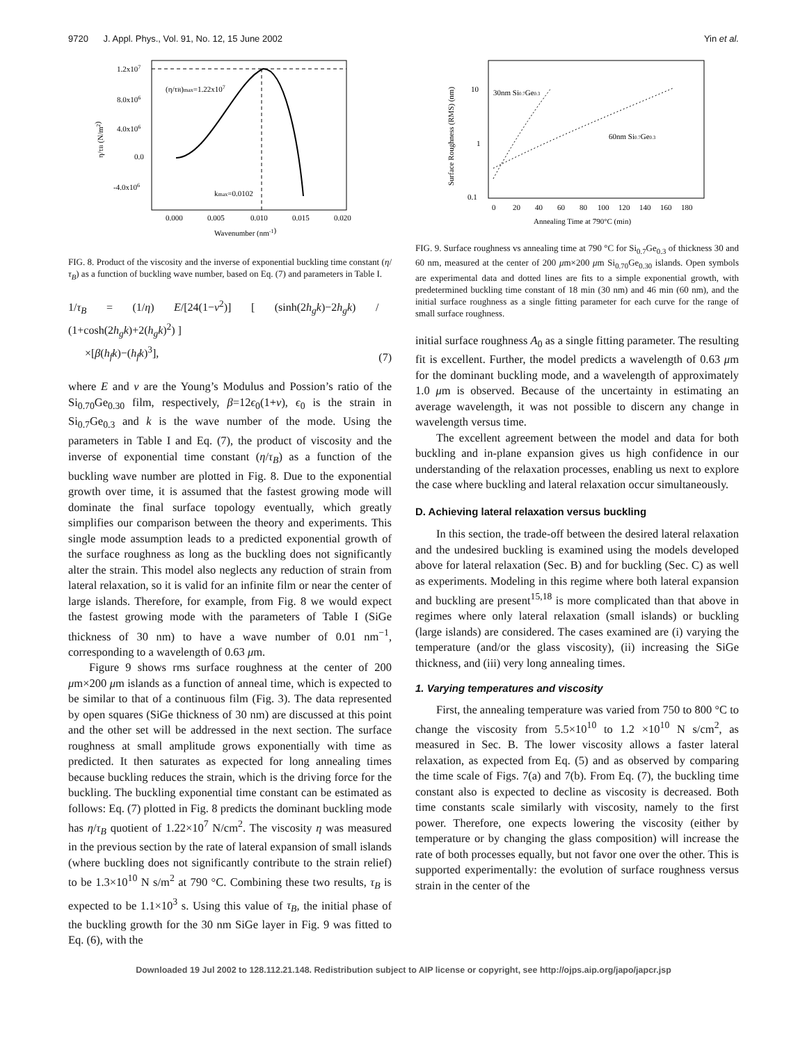9720 J. Appl. Phys., Vol. 91, No. 12, 15 June 2002 Yin et al.
1.2x107
8.0x106
4.0x106
0.0
-4.0x106
(η/τB)max=1.22x107
kmax=0.0102
0.000
0.005
0.010
0.015
0.020
Wavenumber (nm-1)
η/τB (N/m2)
FIG. 8. Product of the viscosity and the inverse of exponential buckling time constant (η/τ<sub>B</sub>) as a function of buckling wave number, based on Eq. (7) and parameters in Table I.
1/τ<sub>B</sub> = (1/η) E/[24(1−ν<sup>2</sup>)] [ (sinh(2h<sub>g</sub>k)−2h<sub>g</sub>k) / (1+cosh(2h<sub>g</sub>k)+2(h<sub>g</sub>k)<sup>2</sup>) ]
×[β(h<sub>f</sub>k)−(h<sub>f</sub>k)<sup>3</sup>], (7)
where E and ν are the Young’s Modulus and Possion’s ratio of the Si<sub>0.70</sub>Ge<sub>0.30</sub> film, respectively, β=12ϵ<sub>0</sub>(1+ν), ϵ<sub>0</sub> is the strain in Si<sub>0.7</sub>Ge<sub>0.3</sub> and k is the wave number of the mode. Using the parameters in Table I and Eq. (7), the product of viscosity and the inverse of exponential time constant (η/τ<sub>B</sub>) as a function of the buckling wave number are plotted in Fig. 8. Due to the exponential growth over time, it is assumed that the fastest growing mode will dominate the final surface topology eventually, which greatly simplifies our comparison between the theory and experiments. This single mode assumption leads to a predicted exponential growth of the surface roughness as long as the buckling does not significantly alter the strain. This model also neglects any reduction of strain from lateral relaxation, so it is valid for an infinite film or near the center of large islands. Therefore, for example, from Fig. 8 we would expect the fastest growing mode with the parameters of Table I (SiGe thickness of 30 nm) to have a wave number of 0.01 nm<sup>−1</sup>, corresponding to a wavelength of 0.63 μm.
Figure 9 shows rms surface roughness at the center of 200 μm×200 μm islands as a function of anneal time, which is expected to be similar to that of a continuous film (Fig. 3). The data represented by open squares (SiGe thickness of 30 nm) are discussed at this point and the other set will be addressed in the next section. The surface roughness at small amplitude grows exponentially with time as predicted. It then saturates as expected for long annealing times because buckling reduces the strain, which is the driving force for the buckling. The buckling exponential time constant can be estimated as follows: Eq. (7) plotted in Fig. 8 predicts the dominant buckling mode has η/τ<sub>B</sub> quotient of 1.22×10<sup>7</sup> N/cm<sup>2</sup>. The viscosity η was measured in the previous section by the rate of lateral expansion of small islands (where buckling does not significantly contribute to the strain relief) to be 1.3×10<sup>10</sup> N s/m<sup>2</sup> at 790 °C. Combining these two results, τ<sub>B</sub> is expected to be 1.1×10<sup>3</sup> s. Using this value of τ<sub>B</sub>, the initial phase of the buckling growth for the 30 nm SiGe layer in Fig. 9 was fitted to Eq. (6), with the
10
1
0.1
0
20
40
60
80
100
120
140
160
180
Annealing Time at 790°C (min)
Surface Roughness (RMS) (nm)
30nm Si0.7Ge0.3
60nm Si0.7Ge0.3
FIG. 9. Surface roughness vs annealing time at 790 °C for Si<sub>0.7</sub>Ge<sub>0.3</sub> of thickness 30 and 60 nm, measured at the center of 200 μm×200 μm Si<sub>0.70</sub>Ge<sub>0.30</sub> islands. Open symbols are experimental data and dotted lines are fits to a simple exponential growth, with predetermined buckling time constant of 18 min (30 nm) and 46 min (60 nm), and the initial surface roughness as a single fitting parameter for each curve for the range of small surface roughness.
initial surface roughness A<sub>0</sub> as a single fitting parameter. The resulting fit is excellent. Further, the model predicts a wavelength of 0.63 μm for the dominant buckling mode, and a wavelength of approximately 1.0 μm is observed. Because of the uncertainty in estimating an average wavelength, it was not possible to discern any change in wavelength versus time.
The excellent agreement between the model and data for both buckling and in-plane expansion gives us high confidence in our understanding of the relaxation processes, enabling us next to explore the case where buckling and lateral relaxation occur simultaneously.
D. Achieving lateral relaxation versus buckling
In this section, the trade-off between the desired lateral relaxation and the undesired buckling is examined using the models developed above for lateral relaxation (Sec. B) and for buckling (Sec. C) as well as experiments. Modeling in this regime where both lateral expansion and buckling are present<sup>15,18</sup> is more complicated than that above in regimes where only lateral relaxation (small islands) or buckling (large islands) are considered. The cases examined are (i) varying the temperature (and/or the glass viscosity), (ii) increasing the SiGe thickness, and (iii) very long annealing times.
1. Varying temperatures and viscosity
First, the annealing temperature was varied from 750 to 800 °C to change the viscosity from 5.5×10<sup>10</sup> to 1.2 ×10<sup>10</sup> N s/cm<sup>2</sup>, as measured in Sec. B. The lower viscosity allows a faster lateral relaxation, as expected from Eq. (5) and as observed by comparing the time scale of Figs. 7(a) and 7(b). From Eq. (7), the buckling time constant also is expected to decline as viscosity is decreased. Both time constants scale similarly with viscosity, namely to the first power. Therefore, one expects lowering the viscosity (either by temperature or by changing the glass composition) will increase the rate of both processes equally, but not favor one over the other. This is supported experimentally: the evolution of surface roughness versus strain in the center of the
Downloaded 19 Jul 2002 to 128.112.21.148. Redistribution subject to AIP license or copyright, see http://ojps.aip.org/japo/japcr.jsp